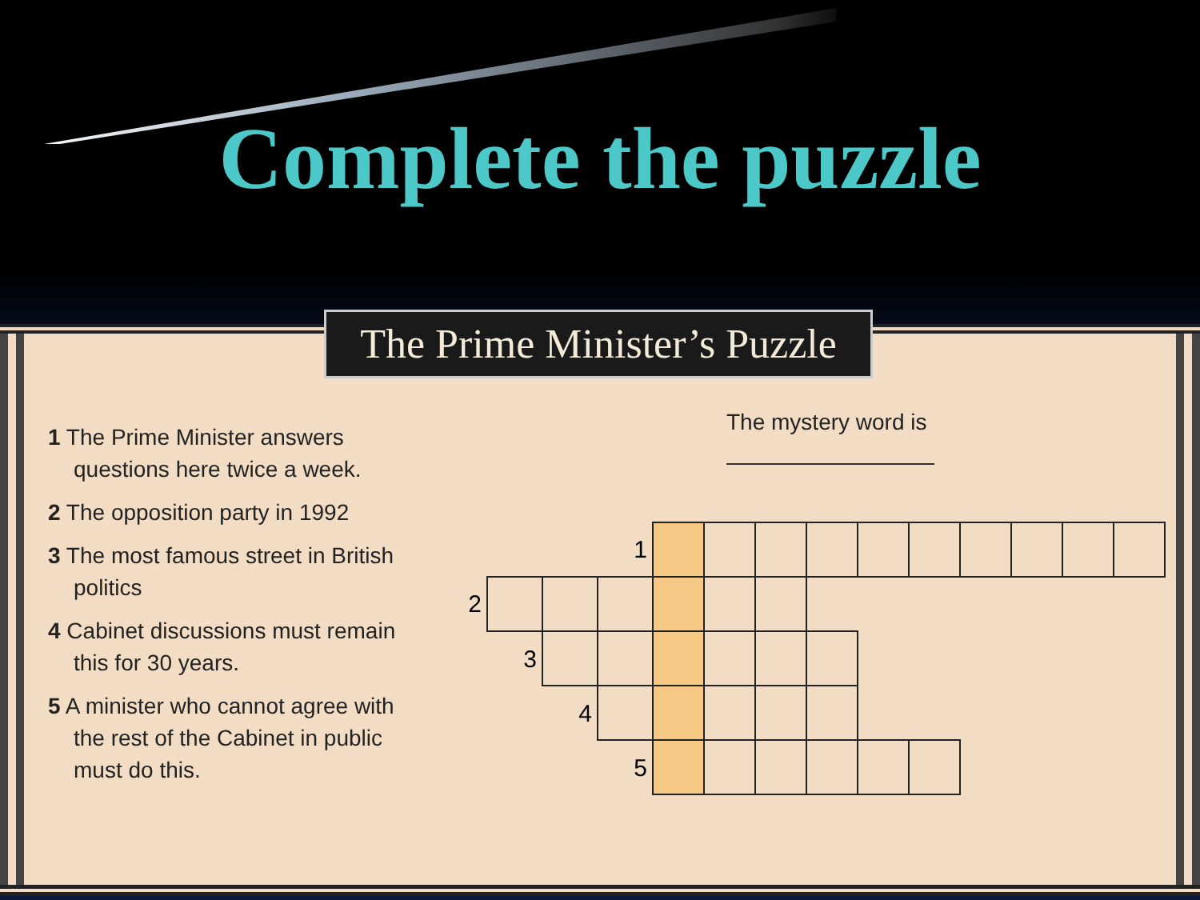Complete the puzzle
The Prime Minister’s Puzzle
1 The Prime Minister answers questions here twice a week.
2 The opposition party in 1992
3 The most famous street in British politics
4 Cabinet discussions must remain this for 30 years.
5 A minister who cannot agree with the rest of the Cabinet in public must do this.
The mystery word is
| | | | 1 | | | | | | | | | | |
| 2 | | | | | | | | | | | | | |
| | 3 | | | | | | | | | | | | |
| | | 4 | | | | | | | | | | | |
| | | | 5 | | | | | | | | | | |